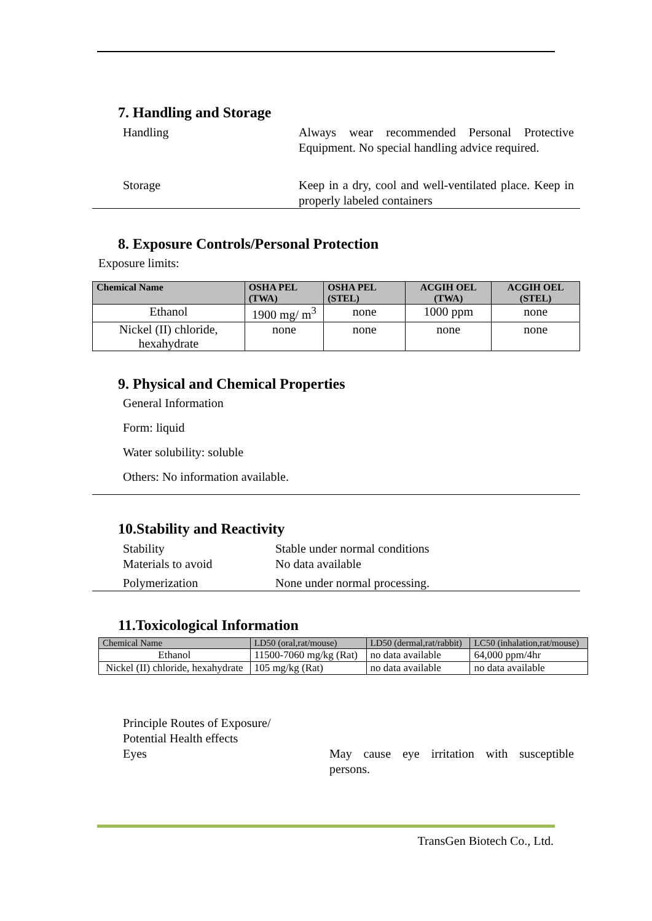7. Handling and Storage
Handling Always wear recommended Personal Protective Equipment. No special handling advice required.
Storage Keep in a dry, cool and well-ventilated place. Keep in properly labeled containers
8. Exposure Controls/Personal Protection
Exposure limits:
| Chemical Name | OSHA PEL (TWA) | OSHA PEL (STEL) | ACGIH OEL (TWA) | ACGIH OEL (STEL) |
| --- | --- | --- | --- | --- |
| Ethanol | 1900 mg/ m<sup>3</sup> | none | 1000 ppm | none |
| Nickel (II) chloride, hexahydrate | none | none | none | none |
9. Physical and Chemical Properties
General Information
Form: liquid
Water solubility: soluble
Others: No information available.
10.Stability and Reactivity
Stability Stable under normal conditions
Materials to avoid No data available
Polymerization None under normal processing.
11.Toxicological Information
| Chemical Name | LD50 (oral,rat/mouse) | LD50 (dermal,rat/rabbit) | LC50 (inhalation,rat/mouse) |
| --- | --- | --- | --- |
| Ethanol | 11500-7060 mg/kg (Rat) | no data available | 64,000 ppm/4hr |
| Nickel (II) chloride, hexahydrate | 105 mg/kg (Rat) | no data available | no data available |
Principle Routes of Exposure/
Potential Health effects
Eyes
May cause eye irritation with susceptible persons.
TransGen Biotech Co., Ltd.